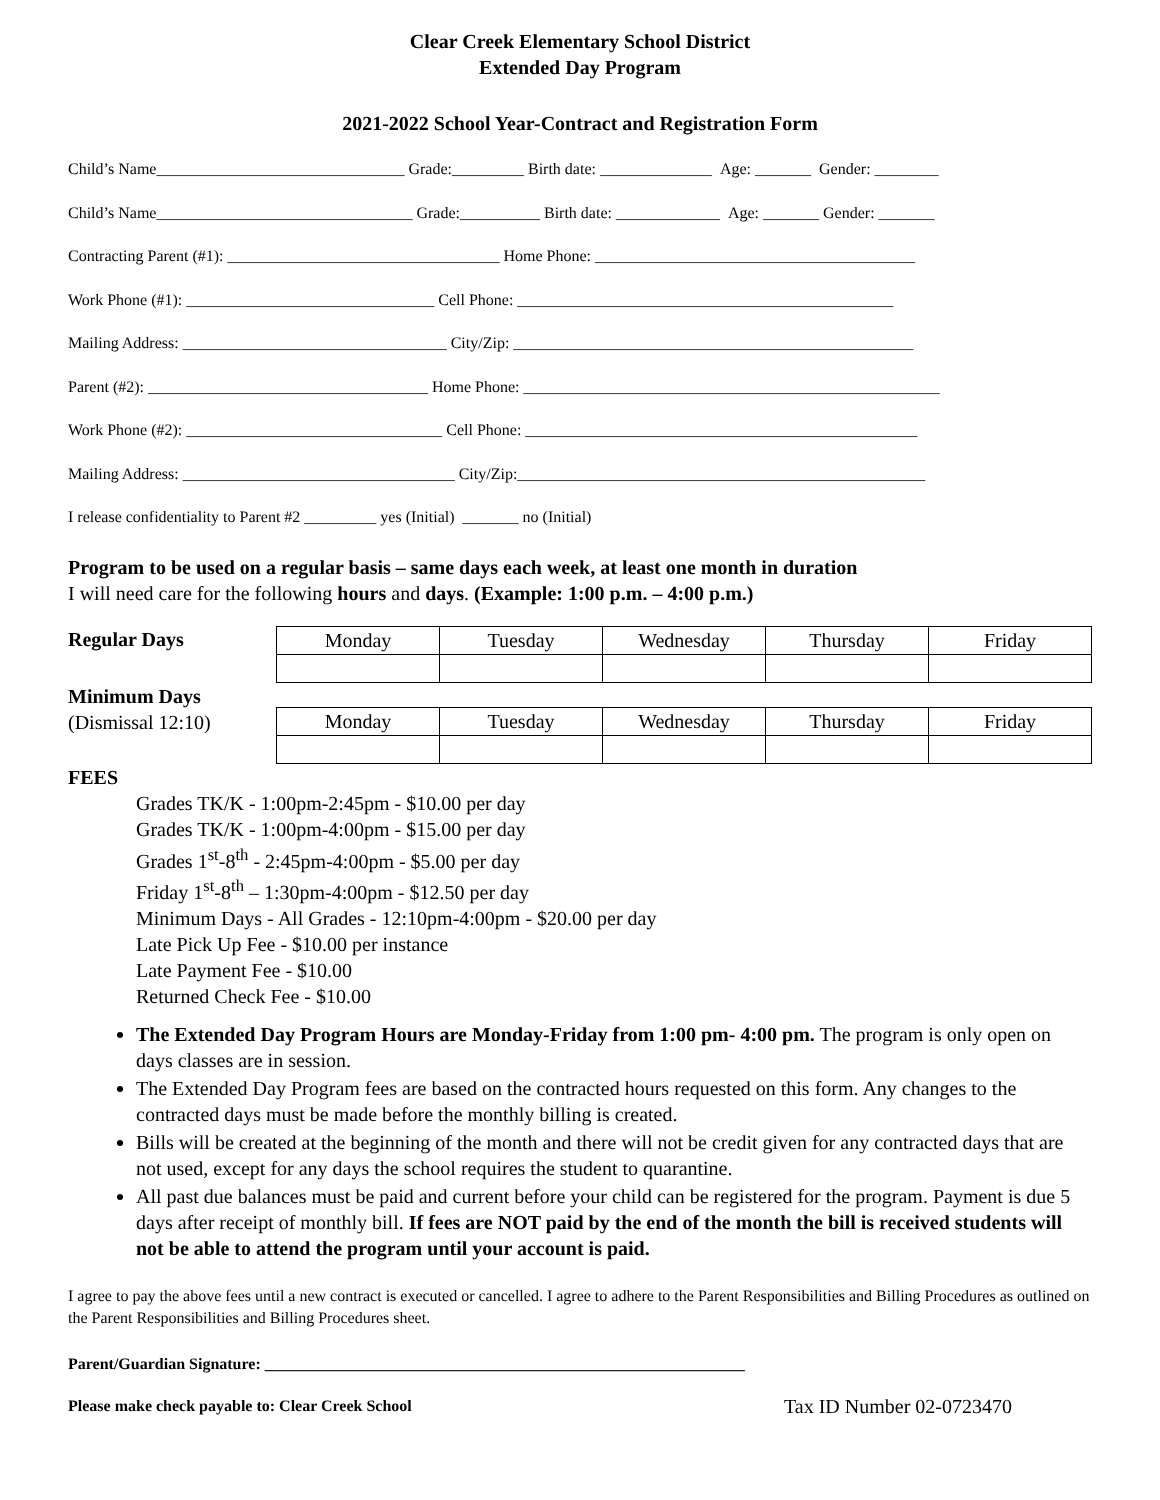Clear Creek Elementary School District
Extended Day Program
2021-2022 School Year-Contract and Registration Form
Child’s Name_______________________________ Grade:_________ Birth date: ______________ Age: _______ Gender: ________
Child’s Name________________________________ Grade:__________ Birth date: _____________ Age: _______ Gender: _______
Contracting Parent (#1): __________________________________ Home Phone: ________________________________________
Work Phone (#1): _______________________________ Cell Phone: _______________________________________________
Mailing Address: _________________________________ City/Zip: __________________________________________________
Parent (#2): ___________________________________ Home Phone: ____________________________________________________
Work Phone (#2): ________________________________ Cell Phone: _________________________________________________
Mailing Address: __________________________________ City/Zip:___________________________________________________
I release confidentiality to Parent #2 _________ yes (Initial) _______ no (Initial)
Program to be used on a regular basis – same days each week, at least one month in duration
I will need care for the following hours and days. (Example: 1:00 p.m. – 4:00 p.m.)
Regular Days
| Monday | Tuesday | Wednesday | Thursday | Friday |
Minimum Days
(Dismissal 12:10)
| Monday | Tuesday | Wednesday | Thursday | Friday |
FEES
Grades TK/K - 1:00pm-2:45pm - $10.00 per day
Grades TK/K - 1:00pm-4:00pm - $15.00 per day
Grades 1<sup>st</sup>-8<sup>th</sup> - 2:45pm-4:00pm - $5.00 per day
Friday 1<sup>st</sup>-8<sup>th</sup> – 1:30pm-4:00pm - $12.50 per day
Minimum Days - All Grades - 12:10pm-4:00pm - $20.00 per day
Late Pick Up Fee - $10.00 per instance
Late Payment Fee - $10.00
Returned Check Fee - $10.00
The Extended Day Program Hours are Monday-Friday from 1:00 pm- 4:00 pm. The program is only open on days classes are in session.
The Extended Day Program fees are based on the contracted hours requested on this form. Any changes to the contracted days must be made before the monthly billing is created.
Bills will be created at the beginning of the month and there will not be credit given for any contracted days that are not used, except for any days the school requires the student to quarantine.
All past due balances must be paid and current before your child can be registered for the program. Payment is due 5 days after receipt of monthly bill. If fees are NOT paid by the end of the month the bill is received students will not be able to attend the program until your account is paid.
I agree to pay the above fees until a new contract is executed or cancelled. I agree to adhere to the Parent Responsibilities and Billing Procedures as outlined on the Parent Responsibilities and Billing Procedures sheet.
Parent/Guardian Signature: ____________________________________________________________
Please make check payable to: Clear Creek School Tax ID Number 02-0723470